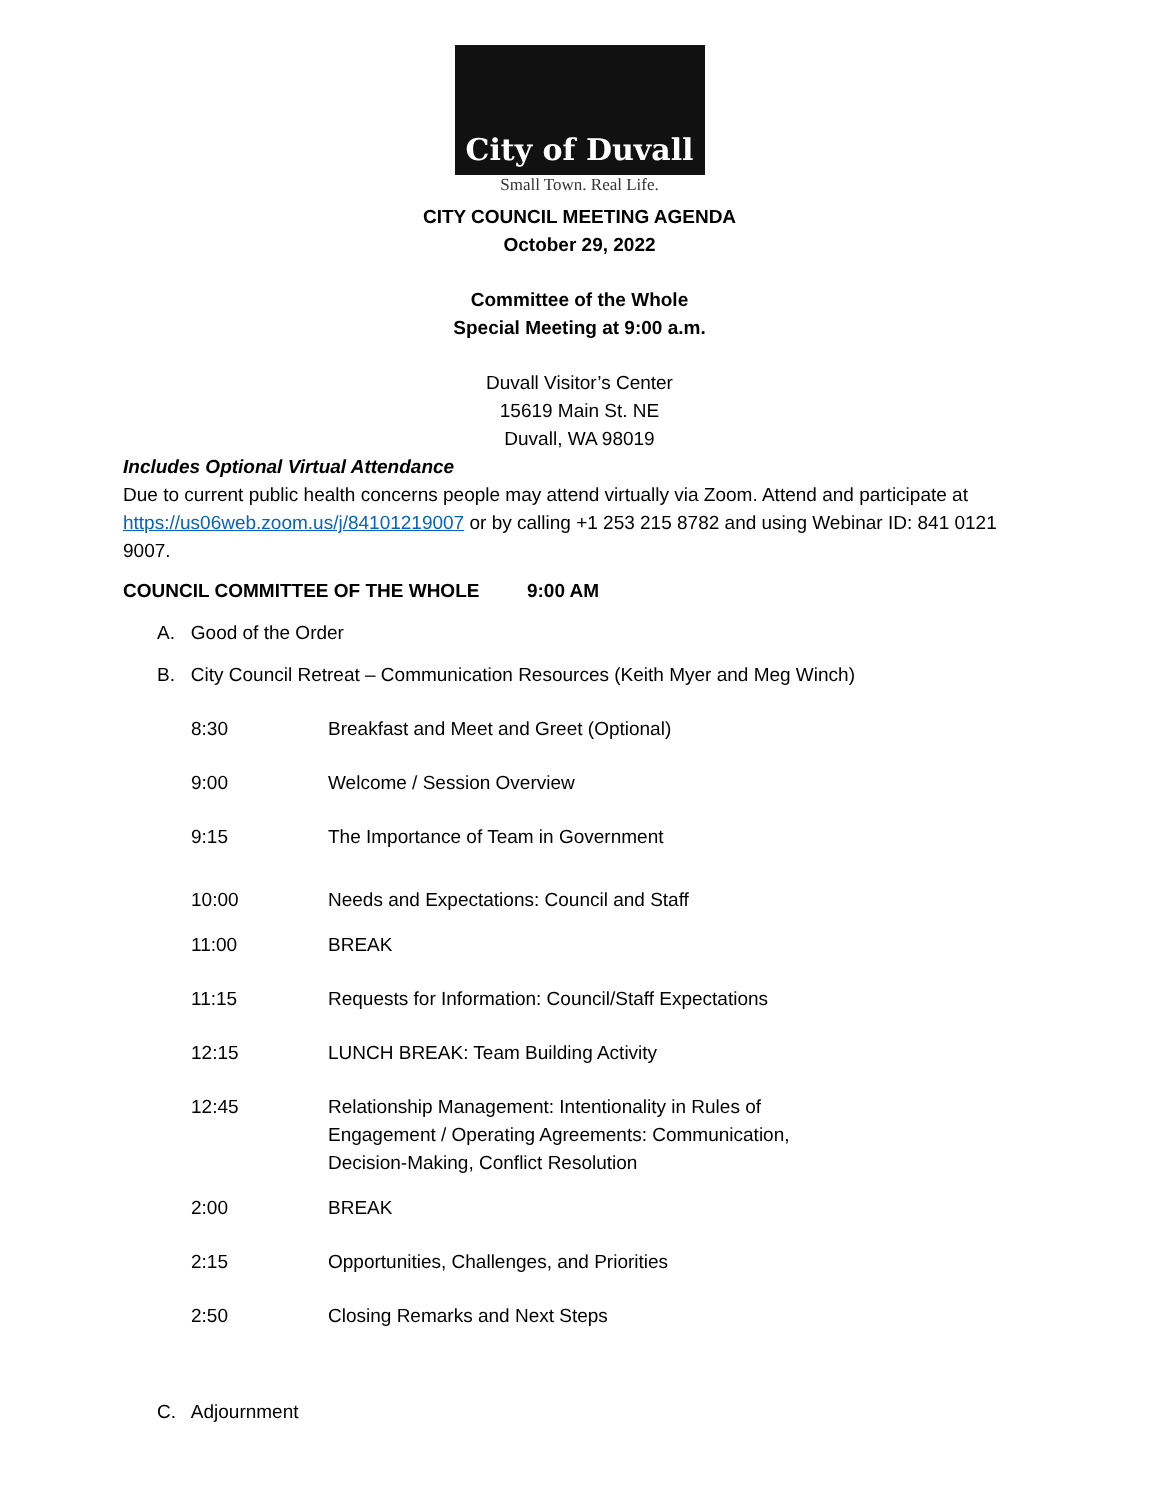City of Duvall
Small Town. Real Life.
CITY COUNCIL MEETING AGENDA
October 29, 2022
Committee of the Whole
Special Meeting at 9:00 a.m.
Duvall Visitor’s Center
15619 Main St. NE
Duvall, WA 98019
Includes Optional Virtual Attendance
Due to current public health concerns people may attend virtually via Zoom. Attend and participate at https://us06web.zoom.us/j/84101219007 or by calling +1 253 215 8782 and using Webinar ID: 841 0121 9007.
COUNCIL COMMITTEE OF THE WHOLE 9:00 AM
A. Good of the Order
B. City Council Retreat – Communication Resources (Keith Myer and Meg Winch)
8:30 Breakfast and Meet and Greet (Optional)
9:00 Welcome / Session Overview
9:15 The Importance of Team in Government
10:00 Needs and Expectations: Council and Staff
11:00 BREAK
11:15 Requests for Information: Council/Staff Expectations
12:15 LUNCH BREAK: Team Building Activity
12:45 Relationship Management: Intentionality in Rules of
Engagement / Operating Agreements: Communication,
Decision-Making, Conflict Resolution
2:00 BREAK
2:15 Opportunities, Challenges, and Priorities
2:50 Closing Remarks and Next Steps
C. Adjournment